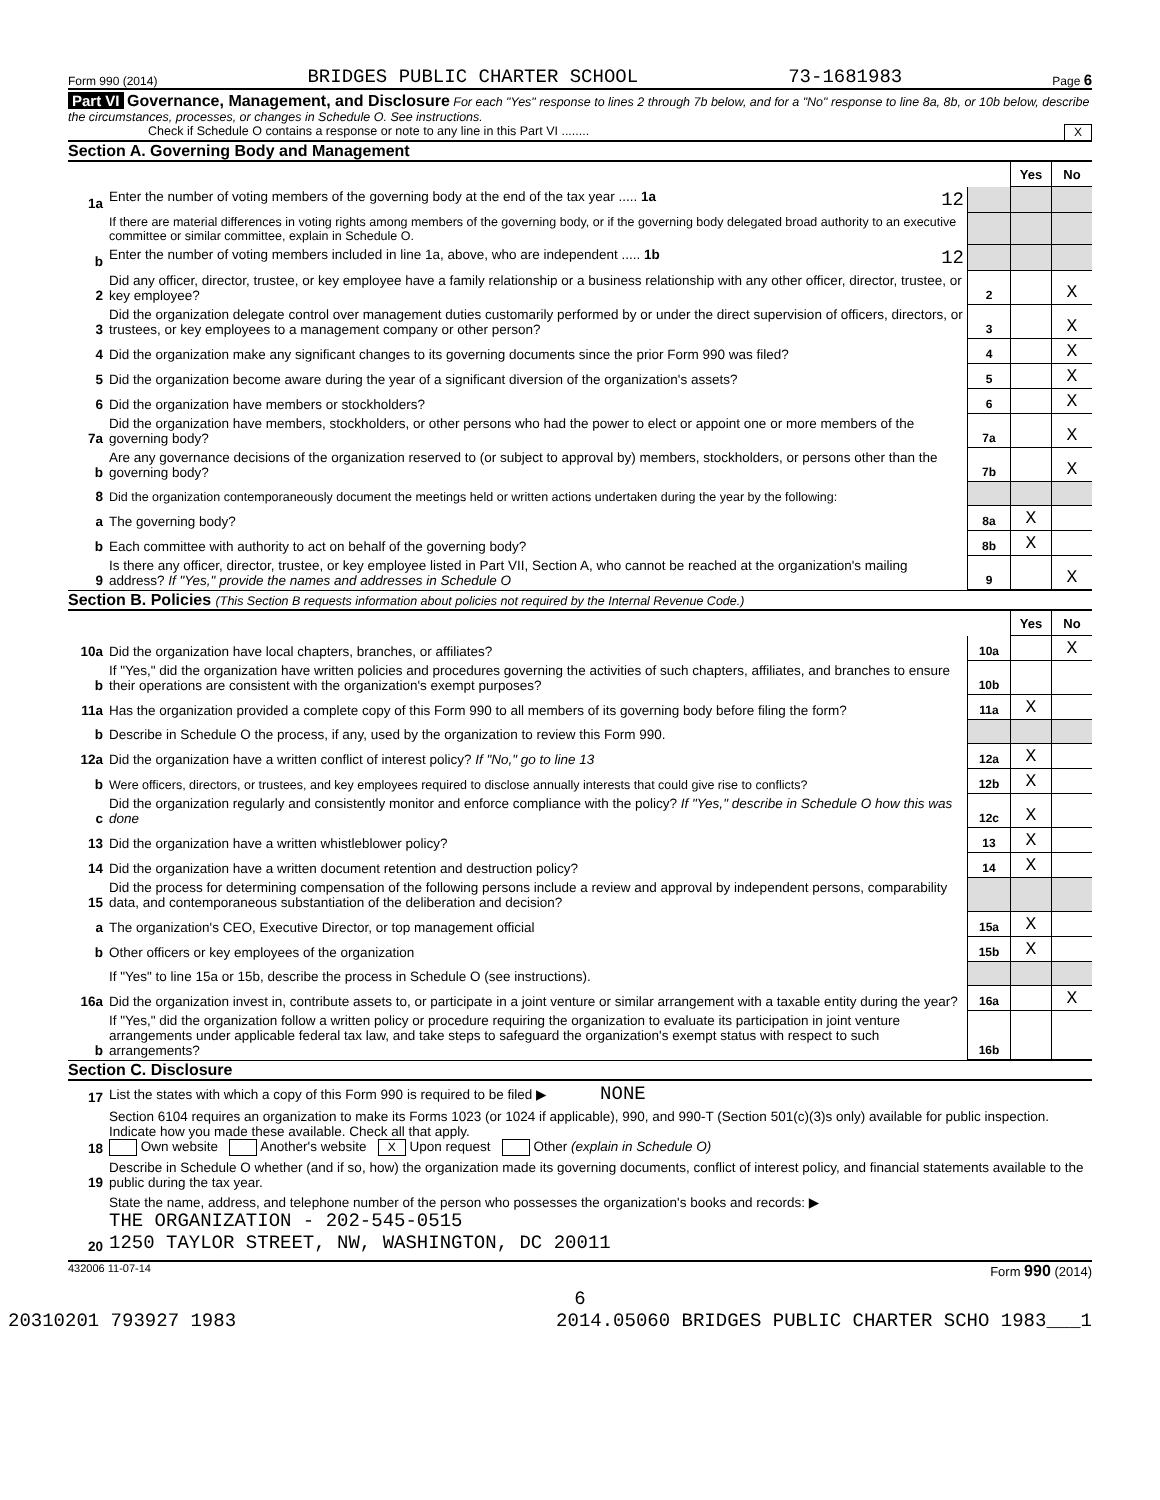Form 990 (2014) BRIDGES PUBLIC CHARTER SCHOOL 73-1681983 Page 6
Part VI Governance, Management, and Disclosure For each "Yes" response to lines 2 through 7b below, and for a "No" response to line 8a, 8b, or 10b below, describe the circumstances, processes, or changes in Schedule O. See instructions.
Check if Schedule O contains a response or note to any line in this Part VI ........ X
Section A. Governing Body and Management
| | | | Yes | No |
| 1a | Enter the number of voting members of the governing body at the end of the tax year ..... 1a 12 | | | |
| | If there are material differences in voting rights among members of the governing body, or if the governing body delegated broad authority to an executive committee or similar committee, explain in Schedule O. | | | |
| b | Enter the number of voting members included in line 1a, above, who are independent ..... 1b 12 | | | |
| 2 | Did any officer, director, trustee, or key employee have a family relationship or a business relationship with any other officer, director, trustee, or key employee? | 2 | | X |
| 3 | Did the organization delegate control over management duties customarily performed by or under the direct supervision of officers, directors, or trustees, or key employees to a management company or other person? | 3 | | X |
| 4 | Did the organization make any significant changes to its governing documents since the prior Form 990 was filed? | 4 | | X |
| 5 | Did the organization become aware during the year of a significant diversion of the organization's assets? | 5 | | X |
| 6 | Did the organization have members or stockholders? | 6 | | X |
| 7a | Did the organization have members, stockholders, or other persons who had the power to elect or appoint one or more members of the governing body? | 7a | | X |
| b | Are any governance decisions of the organization reserved to (or subject to approval by) members, stockholders, or persons other than the governing body? | 7b | | X |
| 8 | Did the organization contemporaneously document the meetings held or written actions undertaken during the year by the following: | | | |
| a | The governing body? | 8a | X | |
| b | Each committee with authority to act on behalf of the governing body? | 8b | X | |
| 9 | Is there any officer, director, trustee, or key employee listed in Part VII, Section A, who cannot be reached at the organization's mailing address? If "Yes," provide the names and addresses in Schedule O | 9 | | X |
Section B. Policies (This Section B requests information about policies not required by the Internal Revenue Code.)
| | | | Yes | No |
| 10a | Did the organization have local chapters, branches, or affiliates? | 10a | | X |
| b | If "Yes," did the organization have written policies and procedures governing the activities of such chapters, affiliates, and branches to ensure their operations are consistent with the organization's exempt purposes? | 10b | | |
| 11a | Has the organization provided a complete copy of this Form 990 to all members of its governing body before filing the form? | 11a | X | |
| b | Describe in Schedule O the process, if any, used by the organization to review this Form 990. | | | |
| 12a | Did the organization have a written conflict of interest policy? If "No," go to line 13 | 12a | X | |
| b | Were officers, directors, or trustees, and key employees required to disclose annually interests that could give rise to conflicts? | 12b | X | |
| c | Did the organization regularly and consistently monitor and enforce compliance with the policy? If "Yes," describe in Schedule O how this was done | 12c | X | |
| 13 | Did the organization have a written whistleblower policy? | 13 | X | |
| 14 | Did the organization have a written document retention and destruction policy? | 14 | X | |
| 15 | Did the process for determining compensation of the following persons include a review and approval by independent persons, comparability data, and contemporaneous substantiation of the deliberation and decision? | | | |
| a | The organization's CEO, Executive Director, or top management official | 15a | X | |
| b | Other officers or key employees of the organization | 15b | X | |
| | If "Yes" to line 15a or 15b, describe the process in Schedule O (see instructions). | | | |
| 16a | Did the organization invest in, contribute assets to, or participate in a joint venture or similar arrangement with a taxable entity during the year? | 16a | | X |
| b | If "Yes," did the organization follow a written policy or procedure requiring the organization to evaluate its participation in joint venture arrangements under applicable federal tax law, and take steps to safeguard the organization's exempt status with respect to such arrangements? | 16b | | |
Section C. Disclosure
| 17 | List the states with which a copy of this Form 990 is required to be filed ▶ NONE |
| 18 | Section 6104 requires an organization to make its Forms 1023 (or 1024 if applicable), 990, and 990-T (Section 501(c)(3)s only) available for public inspection. Indicate how you made these available. Check all that apply. Own website Another's website X Upon request Other (explain in Schedule O) |
| 19 | Describe in Schedule O whether (and if so, how) the organization made its governing documents, conflict of interest policy, and financial statements available to the public during the tax year. |
| 20 | State the name, address, and telephone number of the person who possesses the organization's books and records: ▶ THE ORGANIZATION - 202-545-0515 1250 TAYLOR STREET, NW, WASHINGTON, DC 20011 |
432006 11-07-14 Form 990 (2014)
6
20310201 793927 1983 2014.05060 BRIDGES PUBLIC CHARTER SCHO 1983___1